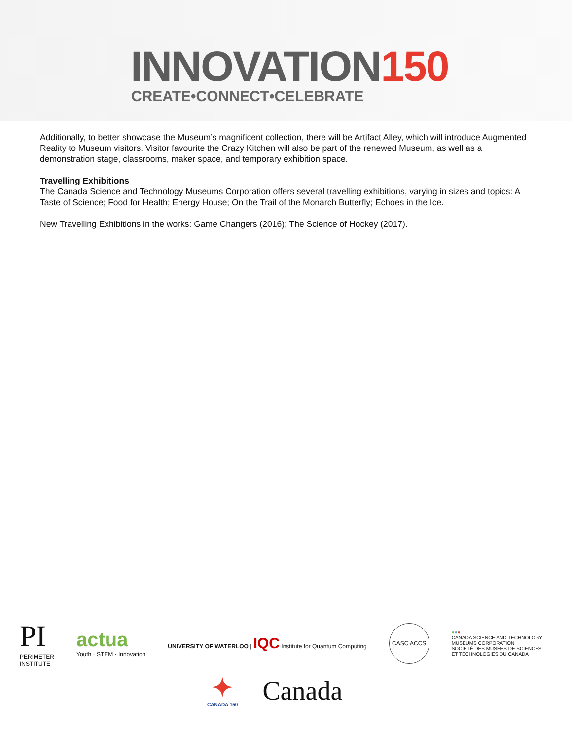INNOVATION150
CREATE•CONNECT•CELEBRATE
Additionally, to better showcase the Museum’s magnificent collection, there will be Artifact Alley, which will introduce Augmented Reality to Museum visitors. Visitor favourite the Crazy Kitchen will also be part of the renewed Museum, as well as a demonstration stage, classrooms, maker space, and temporary exhibition space.
Travelling Exhibitions
The Canada Science and Technology Museums Corporation offers several travelling exhibitions, varying in sizes and topics: A Taste of Science; Food for Health; Energy House; On the Trail of the Monarch Butterfly; Echoes in the Ice.
New Travelling Exhibitions in the works: Game Changers (2016); The Science of Hockey (2017).
PI
PERIMETER
INSTITUTE
actua
Youth · STEM · Innovation
UNIVERSITY OF WATERLOO | IQC Institute for Quantum Computing
CASC ACCS
●●●
CANADA SCIENCE AND TECHNOLOGY
MUSEUMS CORPORATION
SOCIÉTÉ DES MUSÉES DE SCIENCES
ET TECHNOLOGIES DU CANADA
✦
CANADA 150
Canada